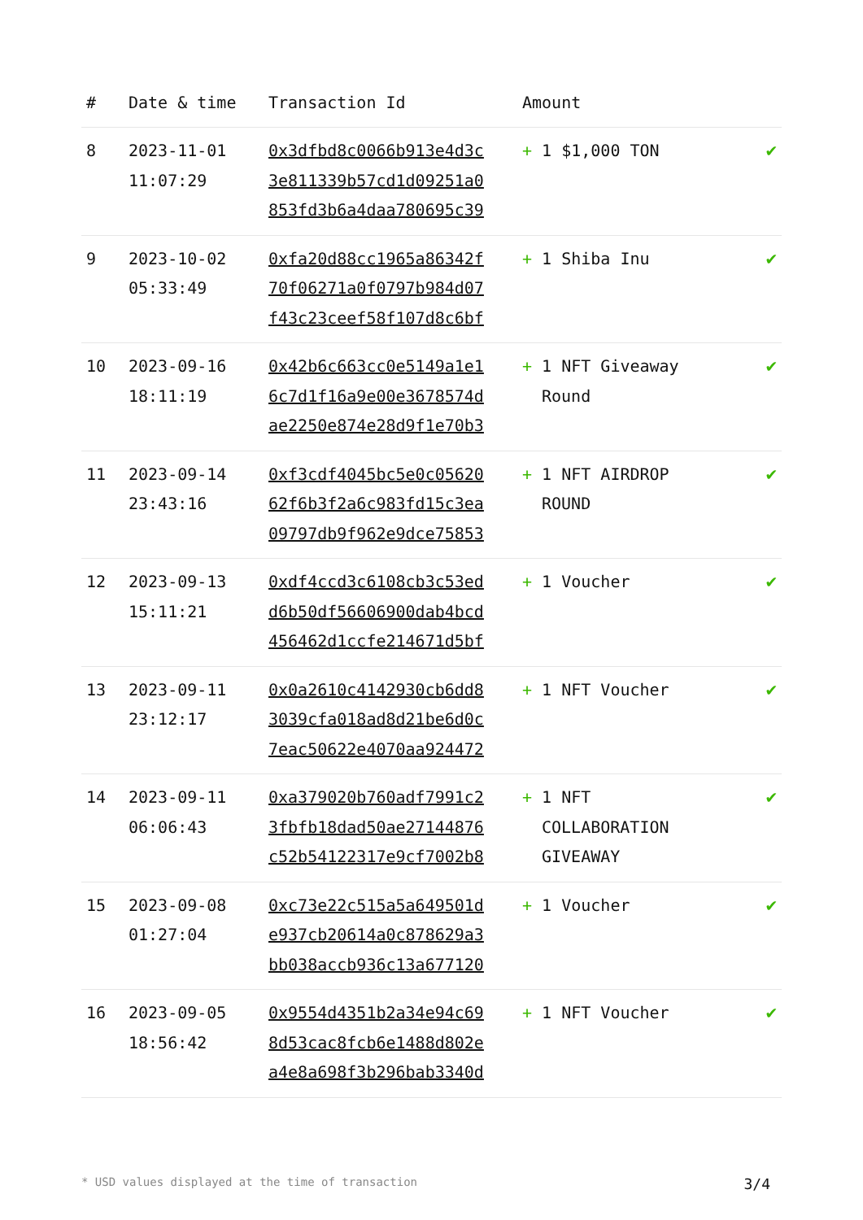| # | Date & time | Transaction Id | Amount | |
| --- | --- | --- | --- | --- |
| 8 | 2023-11-01 11:07:29 | 0x3dfbd8c0066b913e4d3c 3e811339b57cd1d09251a0 853fd3b6a4daa780695c39 | + 1 $1,000 TON | ✔ |
| 9 | 2023-10-02 05:33:49 | 0xfa20d88cc1965a86342f 70f06271a0f0797b984d07 f43c23ceef58f107d8c6bf | + 1 Shiba Inu | ✔ |
| 10 | 2023-09-16 18:11:19 | 0x42b6c663cc0e5149a1e1 6c7d1f16a9e00e3678574d ae2250e874e28d9f1e70b3 | + 1 NFT Giveaway Round | ✔ |
| 11 | 2023-09-14 23:43:16 | 0xf3cdf4045bc5e0c05620 62f6b3f2a6c983fd15c3ea 09797db9f962e9dce75853 | + 1 NFT AIRDROP ROUND | ✔ |
| 12 | 2023-09-13 15:11:21 | 0xdf4ccd3c6108cb3c53ed d6b50df56606900dab4bcd 456462d1ccfe214671d5bf | + 1 Voucher | ✔ |
| 13 | 2023-09-11 23:12:17 | 0x0a2610c4142930cb6dd8 3039cfa018ad8d21be6d0c 7eac50622e4070aa924472 | + 1 NFT Voucher | ✔ |
| 14 | 2023-09-11 06:06:43 | 0xa379020b760adf7991c2 3fbfb18dad50ae27144876 c52b54122317e9cf7002b8 | + 1 NFT COLLABORATION GIVEAWAY | ✔ |
| 15 | 2023-09-08 01:27:04 | 0xc73e22c515a5a649501d e937cb20614a0c878629a3 bb038accb936c13a677120 | + 1 Voucher | ✔ |
| 16 | 2023-09-05 18:56:42 | 0x9554d4351b2a34e94c69 8d53cac8fcb6e1488d802e a4e8a698f3b296bab3340d | + 1 NFT Voucher | ✔ |
* USD values displayed at the time of transaction 3/4